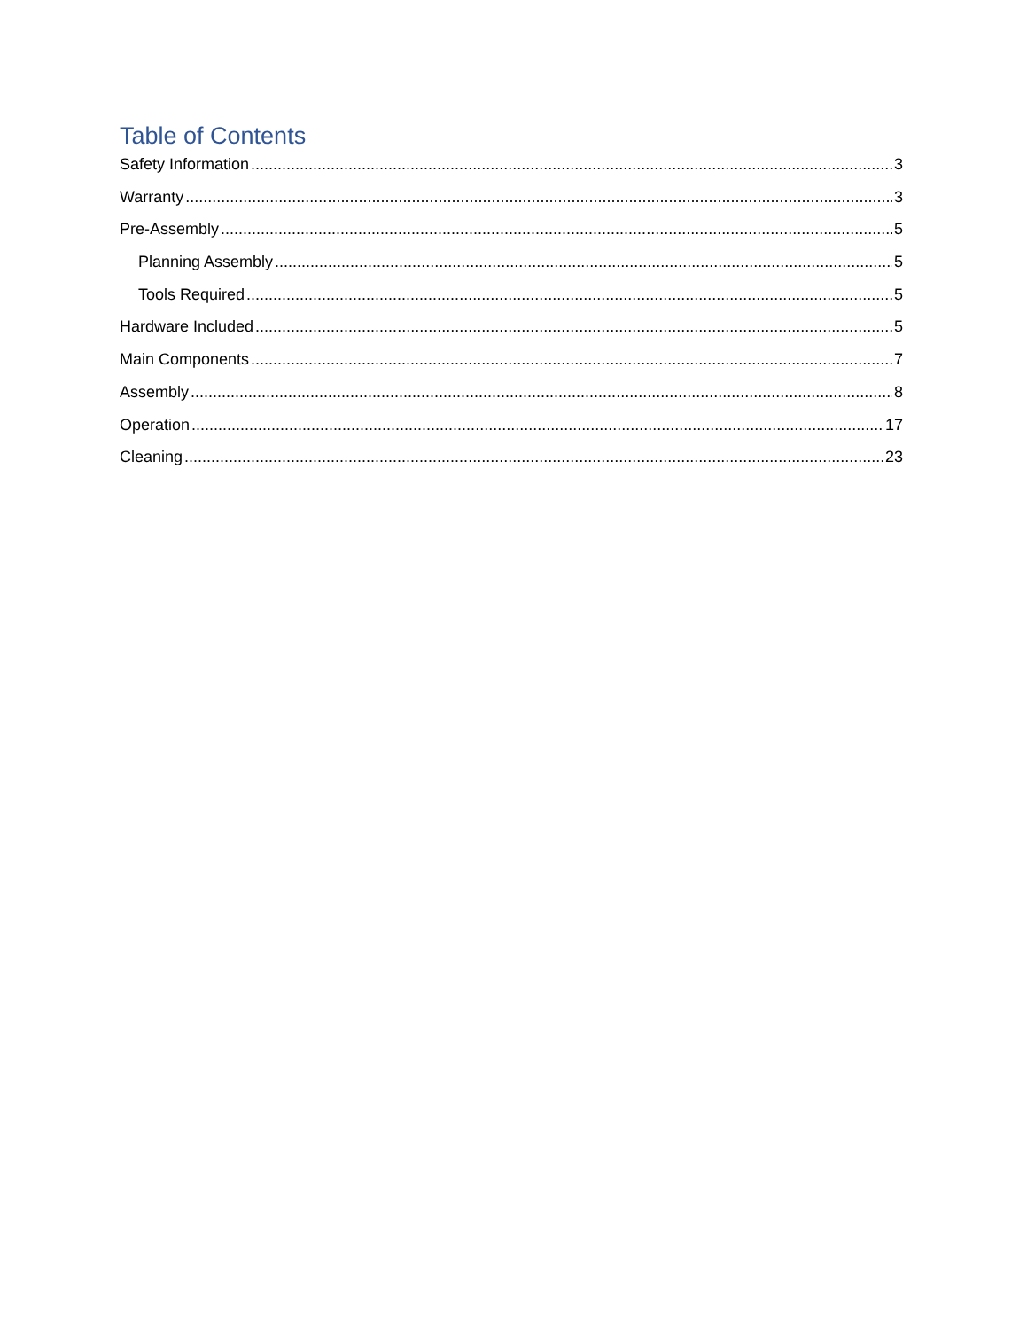Table of Contents
Safety Information 3
Warranty 3
Pre-Assembly 5
Planning Assembly 5
Tools Required 5
Hardware Included 5
Main Components 7
Assembly 8
Operation 17
Cleaning 23